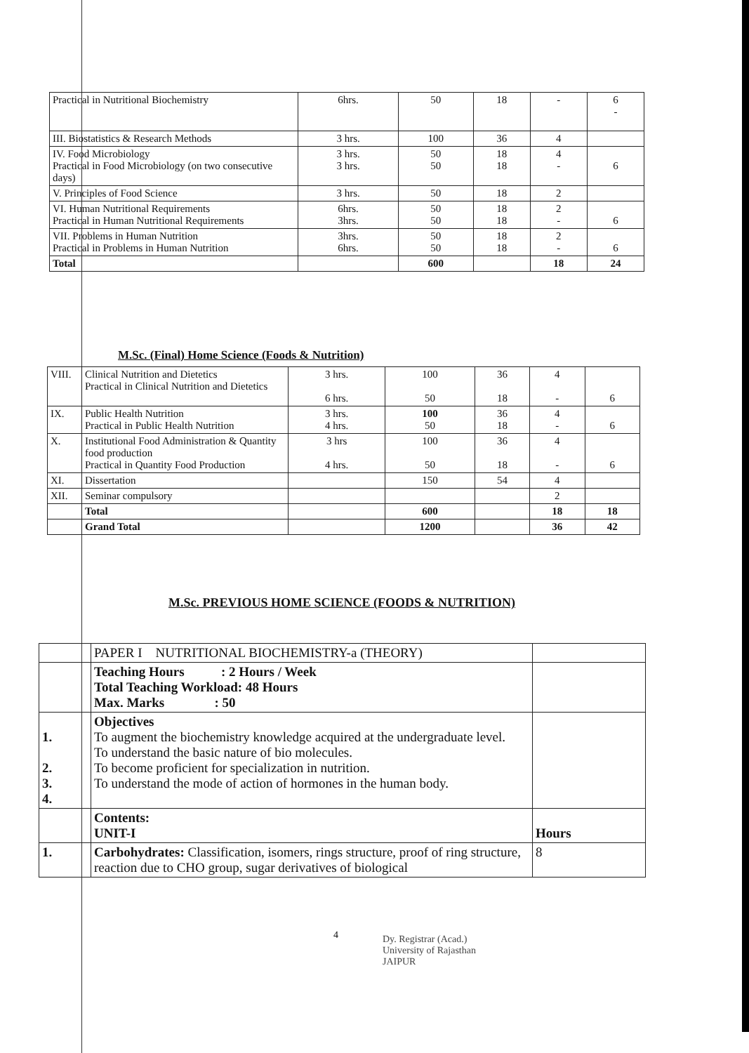| Practical in Nutritional Biochemistry | 6hrs. | 50 | 18 | - | 6 - |
| III. Biostatistics & Research Methods | 3 hrs. | 100 | 36 | 4 | |
| IV. Food Microbiology Practical in Food Microbiology (on two consecutive days) | 3 hrs. 3 hrs. | 50 50 | 18 18 | 4 - | 6 |
| V. Principles of Food Science | 3 hrs. | 50 | 18 | 2 | |
| VI. Human Nutritional Requirements Practical in Human Nutritional Requirements | 6hrs. 3hrs. | 50 50 | 18 18 | 2 - | 6 |
| VII. Problems in Human Nutrition Practical in Problems in Human Nutrition | 3hrs. 6hrs. | 50 50 | 18 18 | 2 - | 6 |
| Total | | 600 | | 18 | 24 |
M.Sc. (Final) Home Science (Foods & Nutrition)
| VIII. | Clinical Nutrition and Dietetics Practical in Clinical Nutrition and Dietetics | 3 hrs. 6 hrs. | 100 50 | 36 18 | 4 - | 6 |
| IX. | Public Health Nutrition Practical in Public Health Nutrition | 3 hrs. 4 hrs. | 100 50 | 36 18 | 4 - | 6 |
| X. | Institutional Food Administration & Quantity food production Practical in Quantity Food Production | 3 hrs 4 hrs. | 100 50 | 36 18 | 4 - | 6 |
| XI. | Dissertation | | 150 | 54 | 4 | |
| XII. | Seminar compulsory | | | | 2 | |
| | Total | | 600 | | 18 | 18 |
| | Grand Total | | 1200 | | 36 | 42 |
M.Sc. PREVIOUS HOME SCIENCE (FOODS & NUTRITION)
| | PAPER I NUTRITIONAL BIOCHEMISTRY-a (THEORY) | |
| | Teaching Hours : 2 Hours / Week Total Teaching Workload: 48 Hours Max. Marks : 50 | |
| 1. 2. 3. 4. | Objectives To augment the biochemistry knowledge acquired at the undergraduate level. To understand the basic nature of bio molecules. To become proficient for specialization in nutrition. To understand the mode of action of hormones in the human body. | |
| | Contents: UNIT-I | Hours |
| 1. | Carbohydrates: Classification, isomers, rings structure, proof of ring structure, reaction due to CHO group, sugar derivatives of biological | 8 |
4
Dy. Registrar (Acad.)
University of Rajasthan
JAIPUR